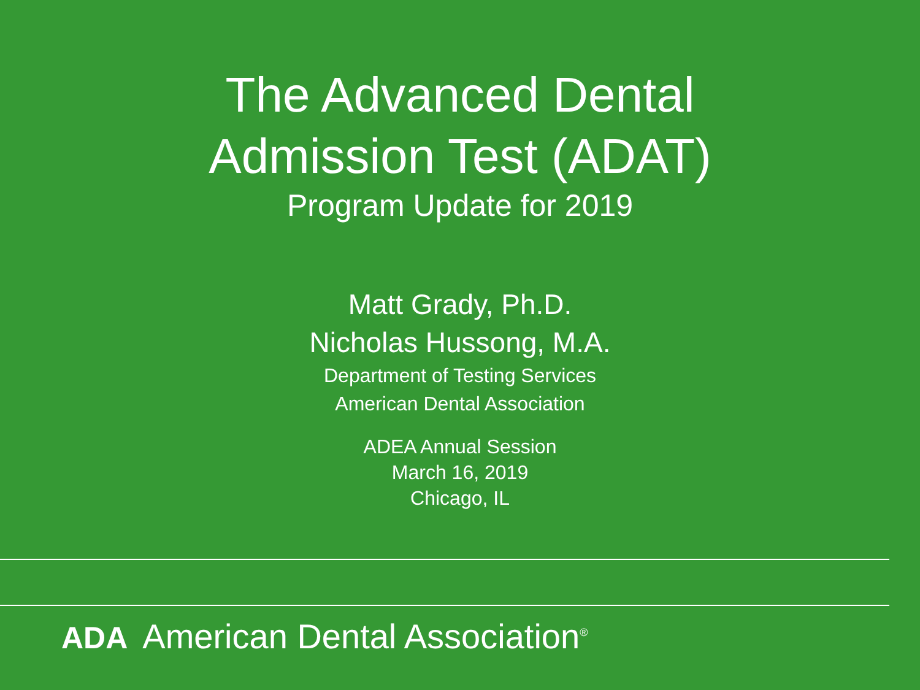The Advanced Dental
Admission Test (ADAT)
Program Update for 2019
Matt Grady, Ph.D.
Nicholas Hussong, M.A.
Department of Testing Services
American Dental Association
ADEA Annual Session
March 16, 2019
Chicago, IL
ADA American Dental Association<sup>®</sup>